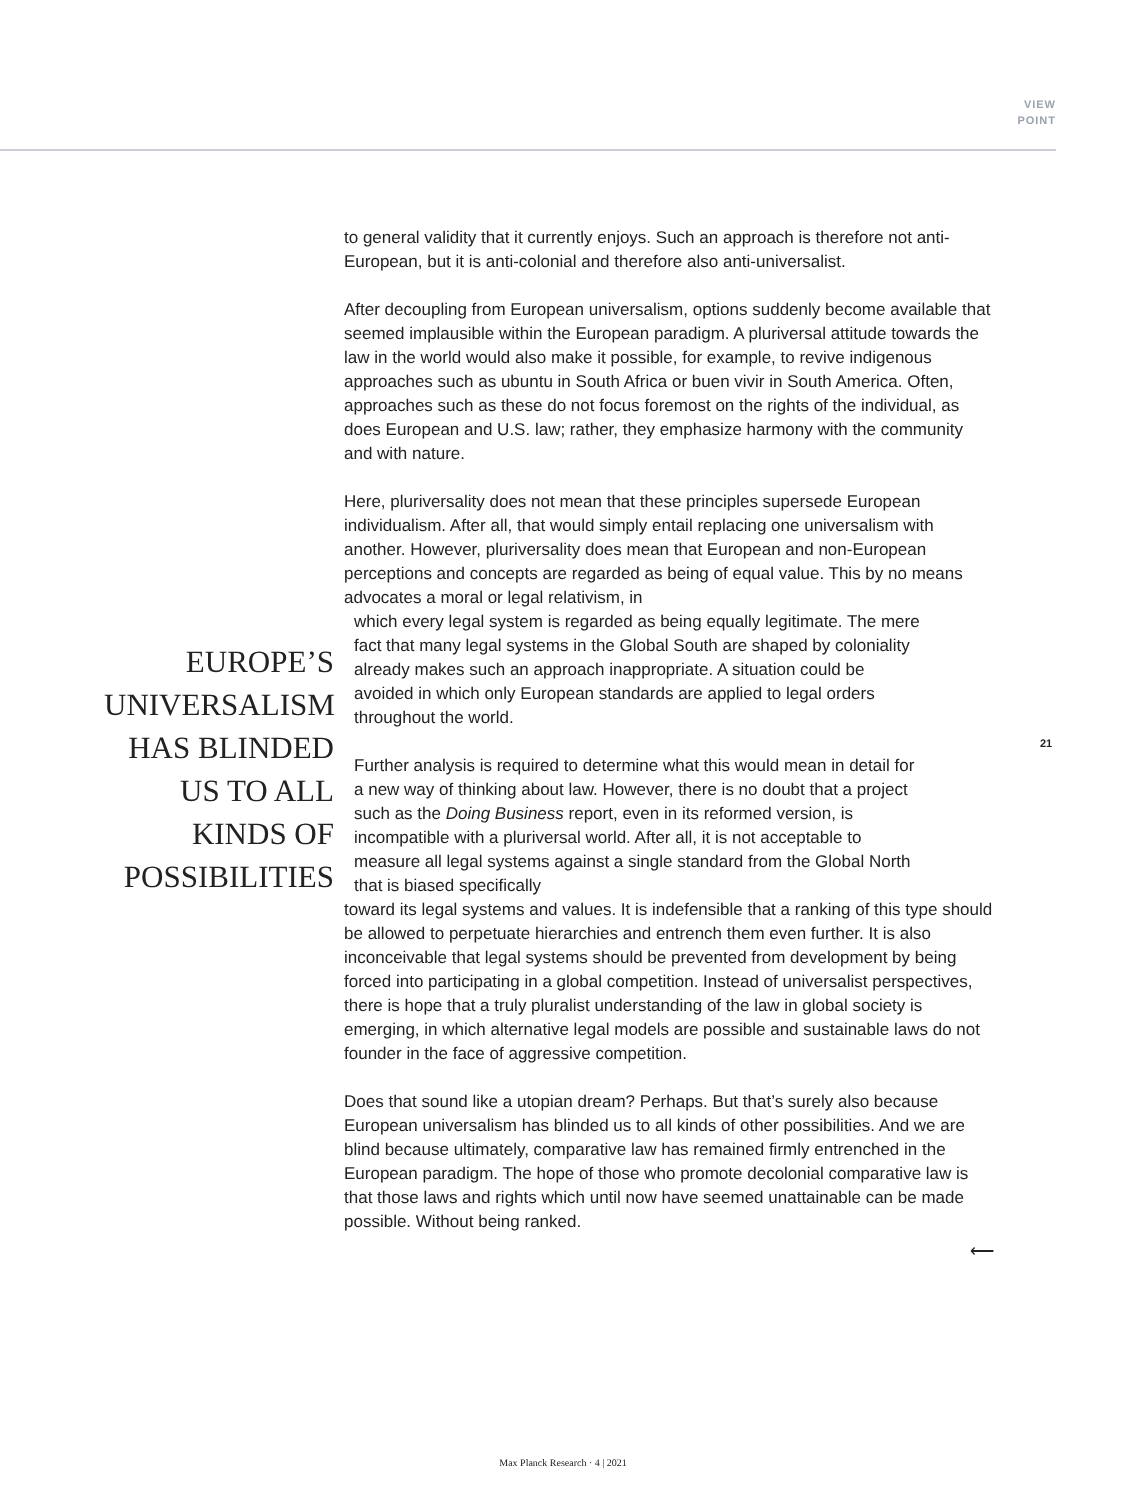VIEW
POINT
to general validity that it currently enjoys. Such an approach is therefore not anti-European, but it is anti-colonial and therefore also anti-universalist.
After decoupling from European universalism, options suddenly become available that seemed implausible within the European paradigm. A pluriversal attitude towards the law in the world would also make it possible, for example, to revive indigenous approaches such as ubuntu in South Africa or buen vivir in South America. Often, approaches such as these do not focus foremost on the rights of the individual, as does European and U.S. law; rather, they emphasize harmony with the community and with nature.
Here, pluriversality does not mean that these principles supersede European individualism. After all, that would simply entail replacing one universalism with another. However, pluriversality does mean that European and non-European perceptions and concepts are regarded as being of equal value. This by no means advocates a moral or legal relativism, in
EUROPE’S UNIVERSALISM HAS BLINDED US TO ALL KINDS OF POSSIBILITIES
which every legal system is regarded as being equally legitimate. The mere fact that many legal systems in the Global South are shaped by coloniality already makes such an approach inappropriate. A situation could be avoided in which only European standards are applied to legal orders throughout the world.
Further analysis is required to determine what this would mean in detail for a new way of thinking about law. However, there is no doubt that a project such as the Doing Business report, even in its reformed version, is incompatible with a pluriversal world. After all, it is not acceptable to measure all legal systems against a single standard from the Global North that is biased specifically
toward its legal systems and values. It is indefensible that a ranking of this type should be allowed to perpetuate hierarchies and entrench them even further. It is also inconceivable that legal systems should be prevented from development by being forced into participating in a global competition. Instead of universalist perspectives, there is hope that a truly pluralist understanding of the law in global society is emerging, in which alternative legal models are possible and sustainable laws do not founder in the face of aggressive competition.
Does that sound like a utopian dream? Perhaps. But that’s surely also because European universalism has blinded us to all kinds of other possibilities. And we are blind because ultimately, comparative law has remained firmly entrenched in the European paradigm. The hope of those who promote decolonial comparative law is that those laws and rights which until now have seemed unattainable can be made possible. Without being ranked.
⟵
21
Max Planck Research · 4 | 2021